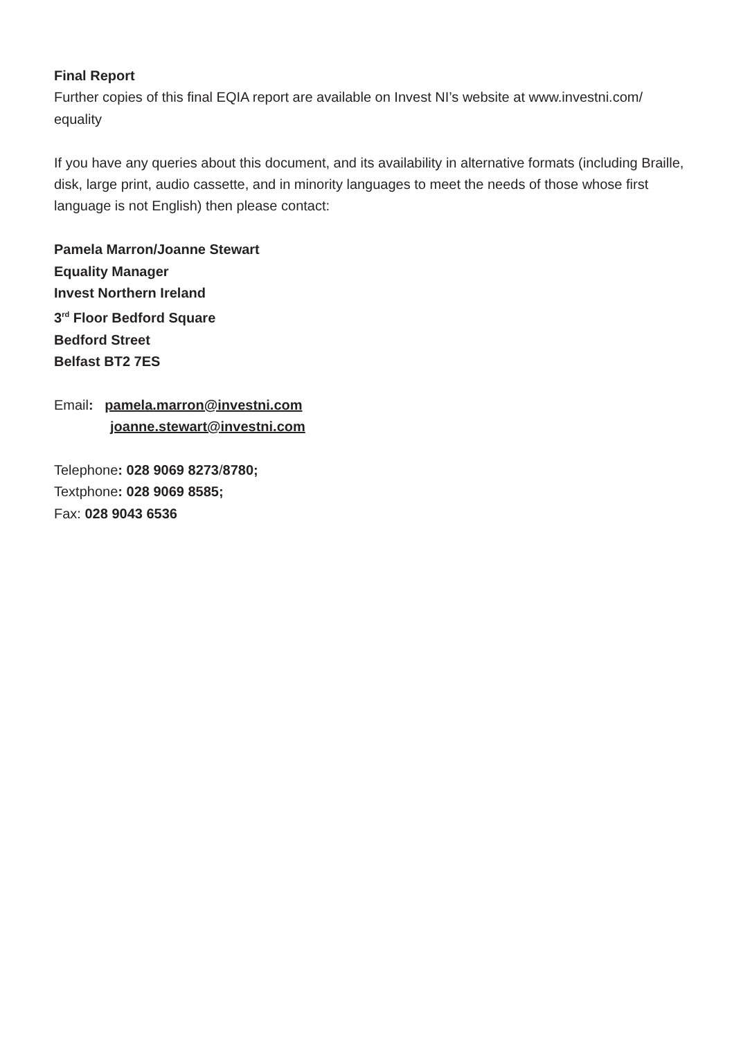Final Report
Further copies of this final EQIA report are available on Invest NI’s website at www.investni.com/
equality
If you have any queries about this document, and its availability in alternative formats (including Braille, disk, large print, audio cassette, and in minority languages to meet the needs of those whose first language is not English) then please contact:
Pamela Marron/Joanne Stewart
Equality Manager
Invest Northern Ireland
3<sup>rd</sup> Floor Bedford Square
Bedford Street
Belfast BT2 7ES
Email: pamela.marron@investni.com
joanne.stewart@investni.com
Telephone: 028 9069 8273/8780;
Textphone: 028 9069 8585;
Fax: 028 9043 6536